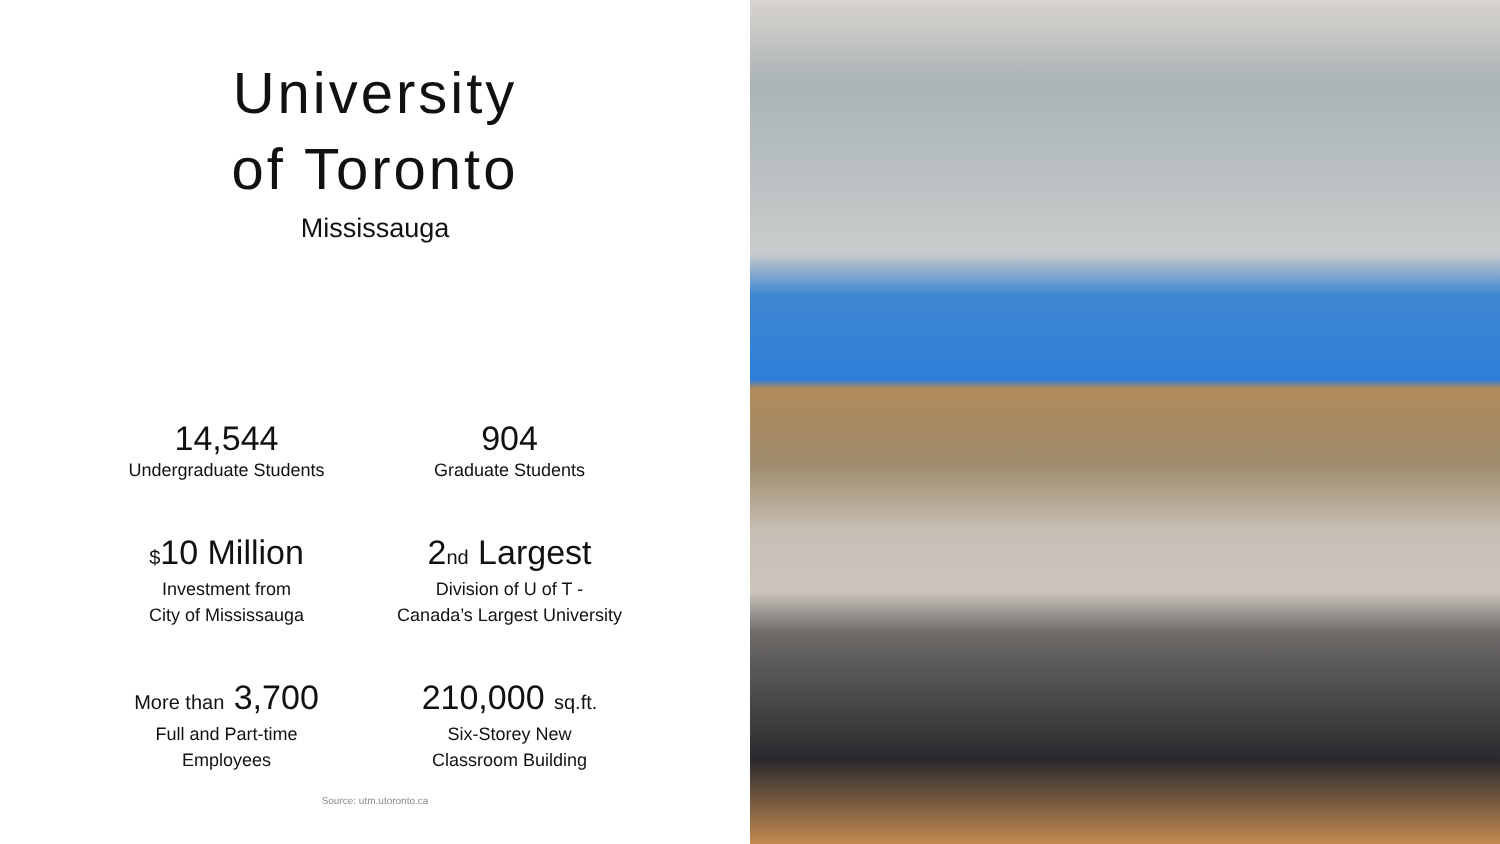University
of Toronto
Mississauga
14,544
Undergraduate Students
904
Graduate Students
$10 Million
Investment from
City of Mississauga
2nd Largest
Division of U of T -
Canada’s Largest University
More than 3,700
Full and Part-time
Employees
210,000 sq.ft.
Six-Storey New
Classroom Building
Source: utm.utoronto.ca